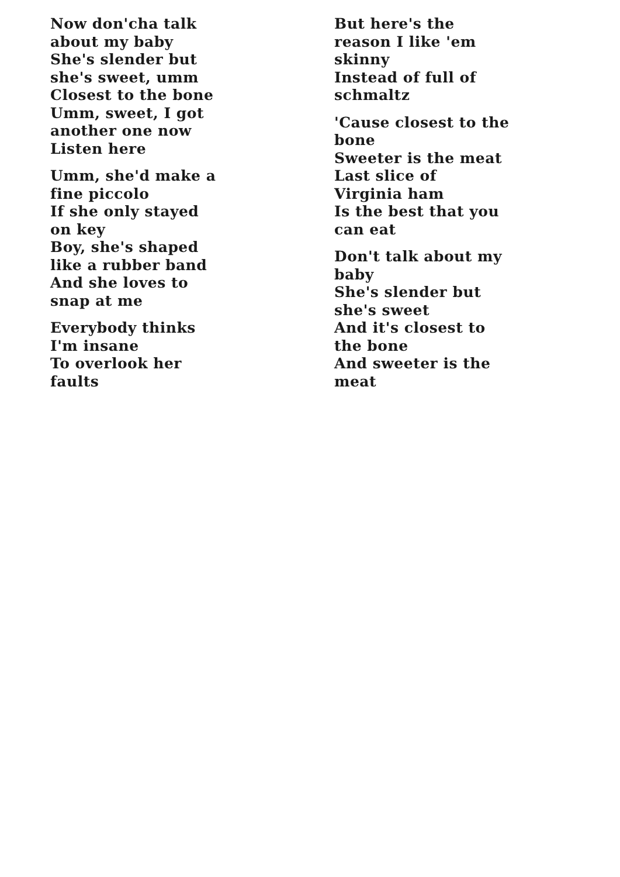Now don'cha talk
about my baby
She's slender but
she's sweet, umm
Closest to the bone
Umm, sweet, I got
another one now
Listen here
Umm, she'd make a
fine piccolo
If she only stayed
on key
Boy, she's shaped
like a rubber band
And she loves to
snap at me
Everybody thinks
I'm insane
To overlook her
faults
But here's the
reason I like 'em
skinny
Instead of full of
schmaltz
'Cause closest to the
bone
Sweeter is the meat
Last slice of
Virginia ham
Is the best that you
can eat
Don't talk about my
baby
She's slender but
she's sweet
And it's closest to
the bone
And sweeter is the
meat